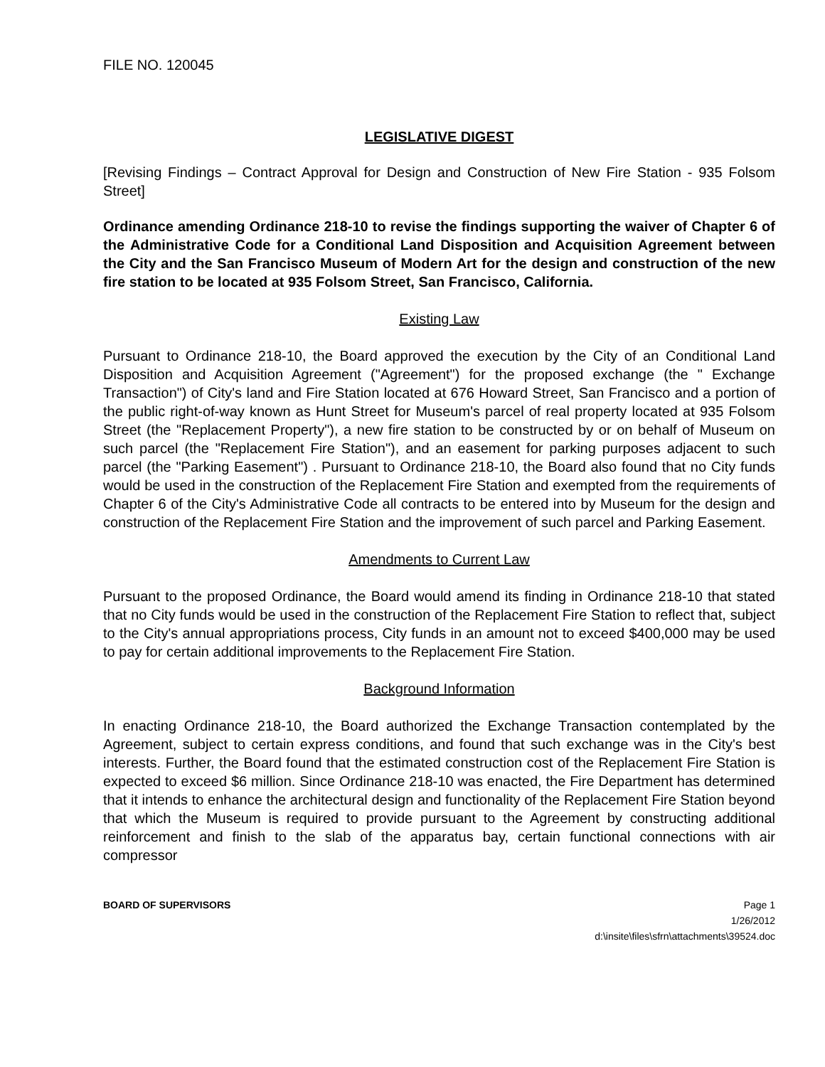FILE NO. 120045
LEGISLATIVE DIGEST
[Revising Findings – Contract Approval for Design and Construction of New Fire Station - 935 Folsom Street]
Ordinance amending Ordinance 218-10 to revise the findings supporting the waiver of Chapter 6 of the Administrative Code for a Conditional Land Disposition and Acquisition Agreement between the City and the San Francisco Museum of Modern Art for the design and construction of the new fire station to be located at 935 Folsom Street, San Francisco, California.
Existing Law
Pursuant to Ordinance 218-10, the Board approved the execution by the City of an Conditional Land Disposition and Acquisition Agreement ("Agreement") for the proposed exchange (the " Exchange Transaction") of City's land and Fire Station located at 676 Howard Street, San Francisco and a portion of the public right-of-way known as Hunt Street for Museum's parcel of real property located at 935 Folsom Street (the "Replacement Property"), a new fire station to be constructed by or on behalf of Museum on such parcel (the "Replacement Fire Station"), and an easement for parking purposes adjacent to such parcel (the "Parking Easement") . Pursuant to Ordinance 218-10, the Board also found that no City funds would be used in the construction of the Replacement Fire Station and exempted from the requirements of Chapter 6 of the City's Administrative Code all contracts to be entered into by Museum for the design and construction of the Replacement Fire Station and the improvement of such parcel and Parking Easement.
Amendments to Current Law
Pursuant to the proposed Ordinance, the Board would amend its finding in Ordinance 218-10 that stated that no City funds would be used in the construction of the Replacement Fire Station to reflect that, subject to the City's annual appropriations process, City funds in an amount not to exceed $400,000 may be used to pay for certain additional improvements to the Replacement Fire Station.
Background Information
In enacting Ordinance 218-10, the Board authorized the Exchange Transaction contemplated by the Agreement, subject to certain express conditions, and found that such exchange was in the City's best interests. Further, the Board found that the estimated construction cost of the Replacement Fire Station is expected to exceed $6 million. Since Ordinance 218-10 was enacted, the Fire Department has determined that it intends to enhance the architectural design and functionality of the Replacement Fire Station beyond that which the Museum is required to provide pursuant to the Agreement by constructing additional reinforcement and finish to the slab of the apparatus bay, certain functional connections with air compressor
BOARD OF SUPERVISORS Page 1
1/26/2012
d:\insite\files\sfrn\attachments\39524.doc